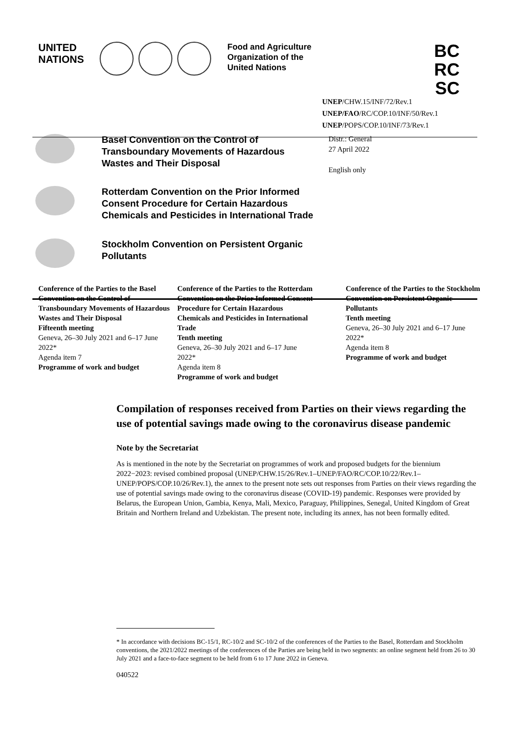UNITED
NATIONS
Food and Agriculture
Organization of the
United Nations
BC
RC
SC
UNEP/CHW.15/INF/72/Rev.1
UNEP/FAO/RC/COP.10/INF/50/Rev.1
UNEP/POPS/COP.10/INF/73/Rev.1
Basel Convention on the Control of Transboundary Movements of Hazardous Wastes and Their Disposal
Distr.: General
27 April 2022
English only
Rotterdam Convention on the Prior Informed Consent Procedure for Certain Hazardous Chemicals and Pesticides in International Trade
Stockholm Convention on Persistent Organic Pollutants
Conference of the Parties to the Basel Convention on the Control of Transboundary Movements of Hazardous Wastes and Their Disposal
Fifteenth meeting
Geneva, 26–30 July 2021 and 6–17 June 2022*
Agenda item 7
Programme of work and budget
Conference of the Parties to the Rotterdam Convention on the Prior Informed Consent Procedure for Certain Hazardous Chemicals and Pesticides in International Trade
Tenth meeting
Geneva, 26–30 July 2021 and 6–17 June 2022*
Agenda item 8
Programme of work and budget
Conference of the Parties to the Stockholm Convention on Persistent Organic Pollutants
Tenth meeting
Geneva, 26–30 July 2021 and 6–17 June 2022*
Agenda item 8
Programme of work and budget
Compilation of responses received from Parties on their views regarding the use of potential savings made owing to the coronavirus disease pandemic
Note by the Secretariat
As is mentioned in the note by the Secretariat on programmes of work and proposed budgets for the biennium 2022−2023: revised combined proposal (UNEP/CHW.15/26/Rev.1–UNEP/FAO/RC/COP.10/22/Rev.1–UNEP/POPS/COP.10/26/Rev.1), the annex to the present note sets out responses from Parties on their views regarding the use of potential savings made owing to the coronavirus disease (COVID-19) pandemic. Responses were provided by Belarus, the European Union, Gambia, Kenya, Mali, Mexico, Paraguay, Philippines, Senegal, United Kingdom of Great Britain and Northern Ireland and Uzbekistan. The present note, including its annex, has not been formally edited.
* In accordance with decisions BC-15/1, RC-10/2 and SC-10/2 of the conferences of the Parties to the Basel, Rotterdam and Stockholm conventions, the 2021/2022 meetings of the conferences of the Parties are being held in two segments: an online segment held from 26 to 30 July 2021 and a face-to-face segment to be held from 6 to 17 June 2022 in Geneva.
040522